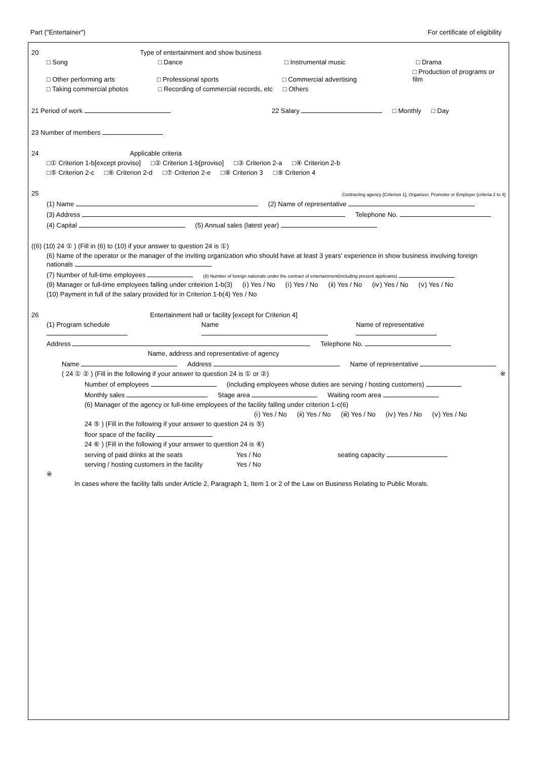Part ("Entertainer") For certificate of eligibility
20 Type of entertainment and show business
□ Song □ Dance □ Instrumental music □ Drama
□ Other performing arts □ Professional sports □ Commercial advertising □ Production of programs or film
□ Taking commercial photos □ Recording of commercial records, etc □ Others
21 Period of work 22 Salary □ Monthly □ Day
23 Number of members
24 Applicable criteria
□① Criterion 1-b[except proviso] □② Criterion 1-b[proviso] □③ Criterion 2-a □④ Criterion 2-b
□⑤ Criterion 2-c □⑥ Criterion 2-d □⑦ Criterion 2-e □⑧ Criterion 3 □⑨ Criterion 4
25 Contracting agency [Criterion 1], Organizer, Promoter or Employer [criteria 2 to 4]
(1) Name (2) Name of representative
(3) Address Telephone No.
(4) Capital (5) Annual sales (latest year)
((6) (10) 24 ① ) (Fill in (6) to (10) if your answer to question 24 is ①)
(6) Name of the operator or the manager of the inviting organization who should have at least 3 years' experience in show business involving foreign nationals
(7) Number of full-time employees (8) Number of foreign nationals under the contract of entertainment(including present applicants)
(9) Manager or full-time employees falling under criteirion 1-b(3) (ⅰ) Yes / No (ⅰ) Yes / No (ⅱ) Yes / No (ⅳ) Yes / No (ⅴ) Yes / No
(10) Payment in full of the salary provided for in Criterion 1-b(4) Yes / No
26 Entertainment hall or facility [except for Criterion 4]
(1) Program schedule Name Name of representative
Address Telephone No.
Name, address and representative of agency
Name Address Name of representative
( 24 ① ② ) (Fill in the following if your answer to question 24 is ① or ②) ※
Number of employees (including employees whose duties are serving / hosting customers)
Monthly sales Stage area Waiting room area
(6) Manager of the agency or full-time employees of the facility falling under criterion 1-c(6)
(ⅰ) Yes / No (ⅱ) Yes / No (ⅲ) Yes / No (ⅳ) Yes / No (ⅴ) Yes / No
24 ⑤ ) (Fill in the following if your answer to question 24 is ⑤)
floor space of the facility
24 ⑥ ) (Fill in the following if your answer to question 24 is ⑥)
serving of paid drinks at the seats Yes / No seating capacity
serving / hosting customers in the facility Yes / No
※
In cases where the facility falls under Article 2, Paragraph 1, Item 1 or 2 of the Law on Business Relating to Public Morals.